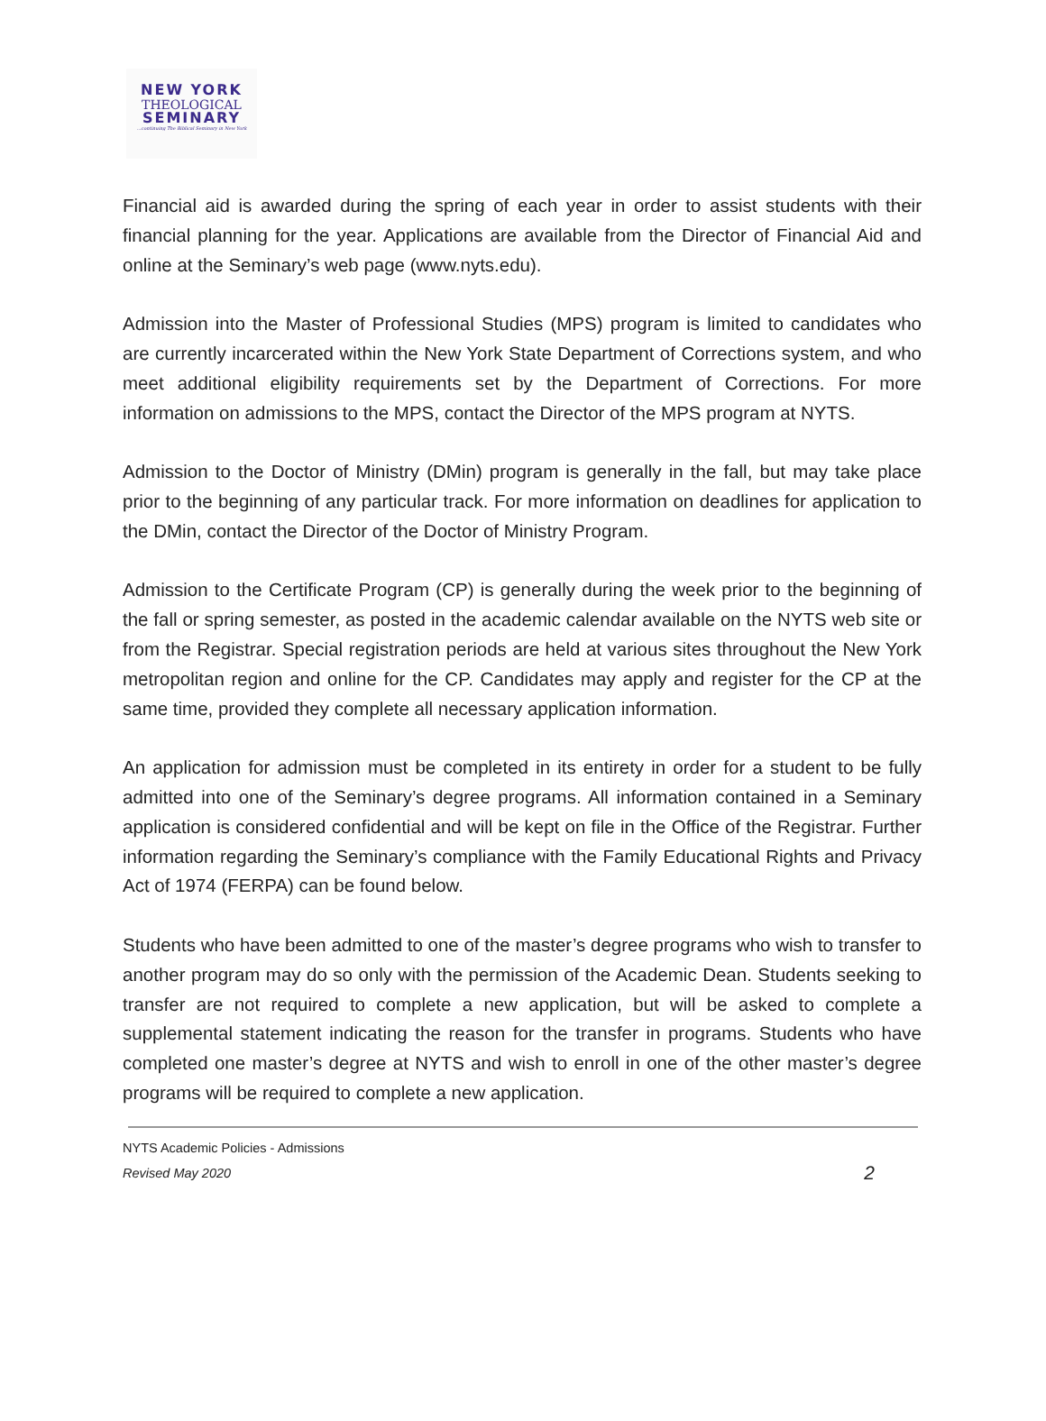NEW YORK
THEOLOGICAL
SEMINARY
...continuing The Biblical Seminary in New York
Financial aid is awarded during the spring of each year in order to assist students with their financial planning for the year. Applications are available from the Director of Financial Aid and online at the Seminary’s web page (www.nyts.edu).
Admission into the Master of Professional Studies (MPS) program is limited to candidates who are currently incarcerated within the New York State Department of Corrections system, and who meet additional eligibility requirements set by the Department of Corrections. For more information on admissions to the MPS, contact the Director of the MPS program at NYTS.
Admission to the Doctor of Ministry (DMin) program is generally in the fall, but may take place prior to the beginning of any particular track. For more information on deadlines for application to the DMin, contact the Director of the Doctor of Ministry Program.
Admission to the Certificate Program (CP) is generally during the week prior to the beginning of the fall or spring semester, as posted in the academic calendar available on the NYTS web site or from the Registrar. Special registration periods are held at various sites throughout the New York metropolitan region and online for the CP. Candidates may apply and register for the CP at the same time, provided they complete all necessary application information.
An application for admission must be completed in its entirety in order for a student to be fully admitted into one of the Seminary’s degree programs. All information contained in a Seminary application is considered confidential and will be kept on file in the Office of the Registrar. Further information regarding the Seminary’s compliance with the Family Educational Rights and Privacy Act of 1974 (FERPA) can be found below.
Students who have been admitted to one of the master’s degree programs who wish to transfer to another program may do so only with the permission of the Academic Dean. Students seeking to transfer are not required to complete a new application, but will be asked to complete a supplemental statement indicating the reason for the transfer in programs. Students who have completed one master’s degree at NYTS and wish to enroll in one of the other master’s degree programs will be required to complete a new application.
NYTS Academic Policies - Admissions
Revised May 2020
2